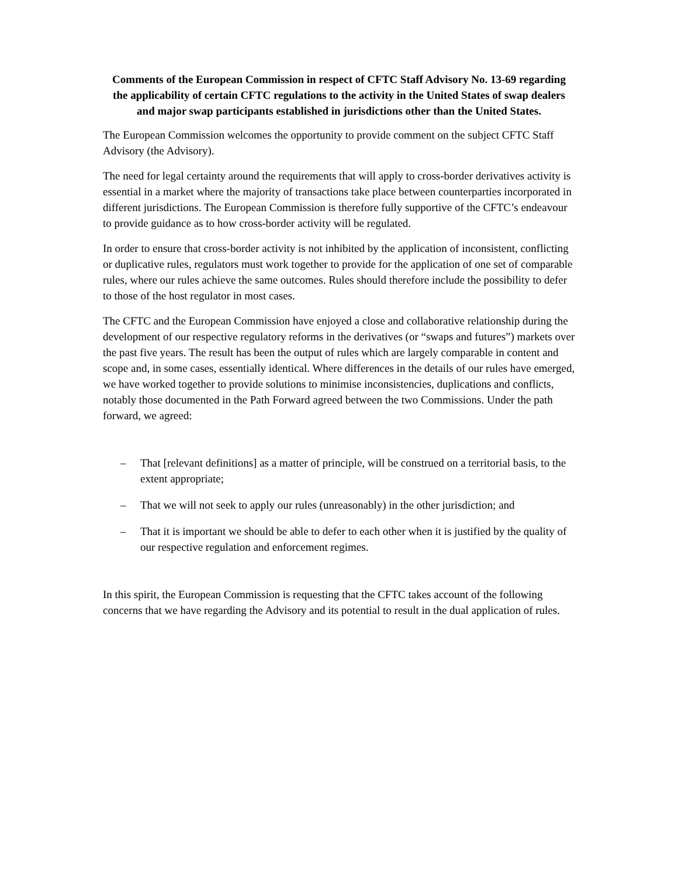Comments of the European Commission in respect of CFTC Staff Advisory No. 13-69 regarding the applicability of certain CFTC regulations to the activity in the United States of swap dealers and major swap participants established in jurisdictions other than the United States.
The European Commission welcomes the opportunity to provide comment on the subject CFTC Staff Advisory (the Advisory).
The need for legal certainty around the requirements that will apply to cross-border derivatives activity is essential in a market where the majority of transactions take place between counterparties incorporated in different jurisdictions. The European Commission is therefore fully supportive of the CFTC’s endeavour to provide guidance as to how cross-border activity will be regulated.
In order to ensure that cross-border activity is not inhibited by the application of inconsistent, conflicting or duplicative rules, regulators must work together to provide for the application of one set of comparable rules, where our rules achieve the same outcomes. Rules should therefore include the possibility to defer to those of the host regulator in most cases.
The CFTC and the European Commission have enjoyed a close and collaborative relationship during the development of our respective regulatory reforms in the derivatives (or “swaps and futures”) markets over the past five years. The result has been the output of rules which are largely comparable in content and scope and, in some cases, essentially identical. Where differences in the details of our rules have emerged, we have worked together to provide solutions to minimise inconsistencies, duplications and conflicts, notably those documented in the Path Forward agreed between the two Commissions. Under the path forward, we agreed:
– That [relevant definitions] as a matter of principle, will be construed on a territorial basis, to the extent appropriate;
– That we will not seek to apply our rules (unreasonably) in the other jurisdiction; and
– That it is important we should be able to defer to each other when it is justified by the quality of our respective regulation and enforcement regimes.
In this spirit, the European Commission is requesting that the CFTC takes account of the following concerns that we have regarding the Advisory and its potential to result in the dual application of rules.